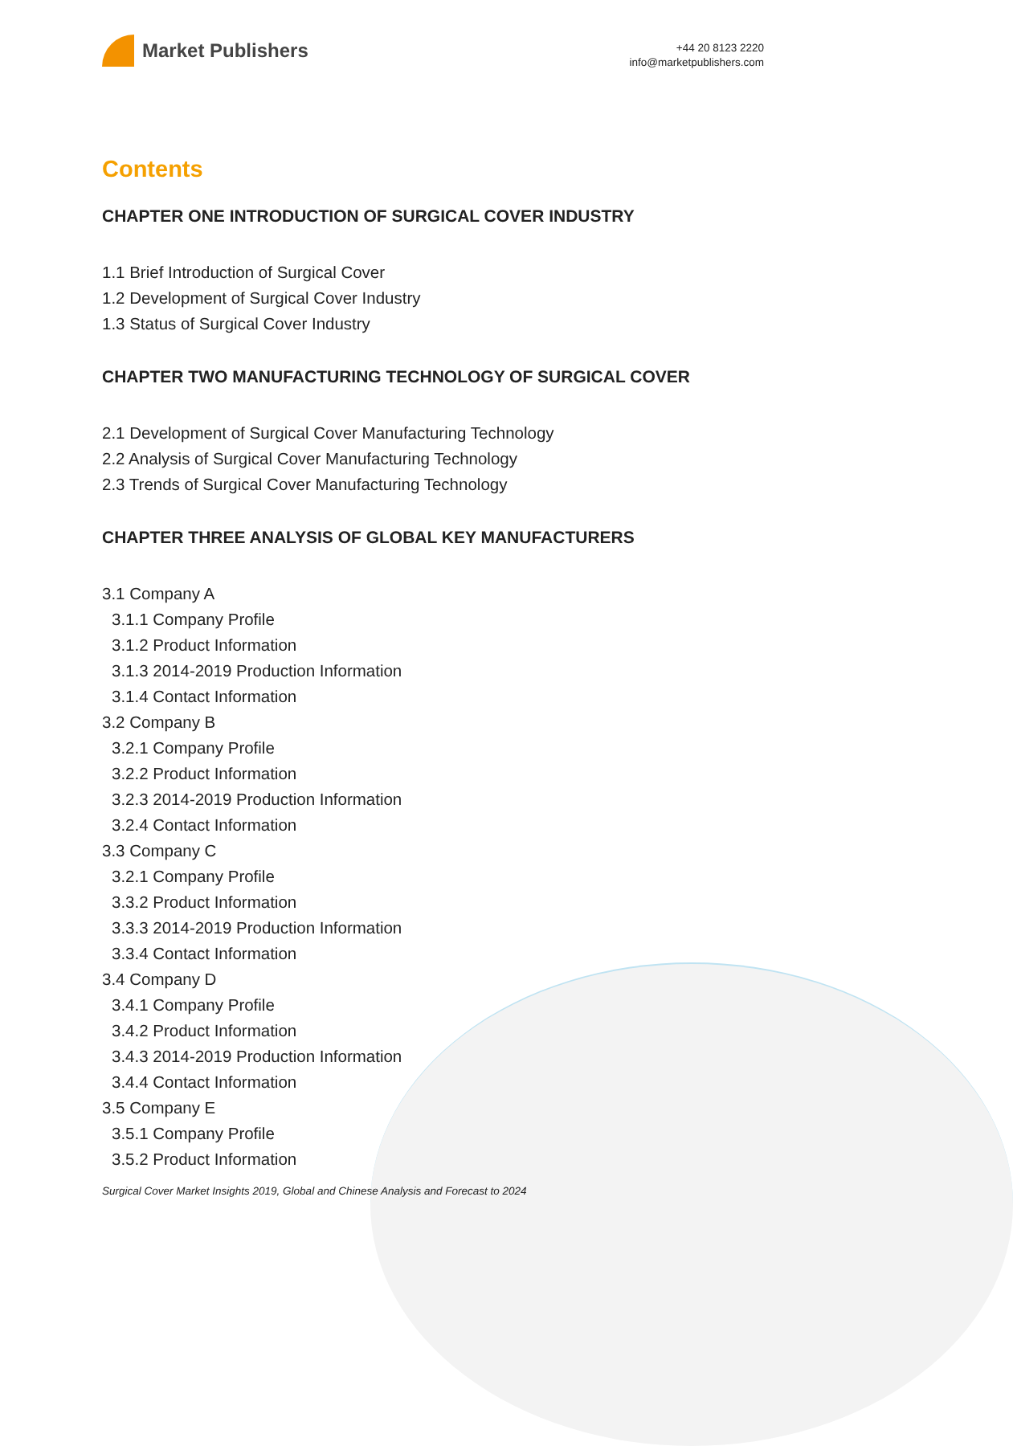Market Publishers
+44 20 8123 2220
info@marketpublishers.com
Contents
CHAPTER ONE INTRODUCTION OF SURGICAL COVER INDUSTRY
1.1 Brief Introduction of Surgical Cover
1.2 Development of Surgical Cover Industry
1.3 Status of Surgical Cover Industry
CHAPTER TWO MANUFACTURING TECHNOLOGY OF SURGICAL COVER
2.1 Development of Surgical Cover Manufacturing Technology
2.2 Analysis of Surgical Cover Manufacturing Technology
2.3 Trends of Surgical Cover Manufacturing Technology
CHAPTER THREE ANALYSIS OF GLOBAL KEY MANUFACTURERS
3.1 Company A
3.1.1 Company Profile
3.1.2 Product Information
3.1.3 2014-2019 Production Information
3.1.4 Contact Information
3.2 Company B
3.2.1 Company Profile
3.2.2 Product Information
3.2.3 2014-2019 Production Information
3.2.4 Contact Information
3.3 Company C
3.2.1 Company Profile
3.3.2 Product Information
3.3.3 2014-2019 Production Information
3.3.4 Contact Information
3.4 Company D
3.4.1 Company Profile
3.4.2 Product Information
3.4.3 2014-2019 Production Information
3.4.4 Contact Information
3.5 Company E
3.5.1 Company Profile
3.5.2 Product Information
Surgical Cover Market Insights 2019, Global and Chinese Analysis and Forecast to 2024